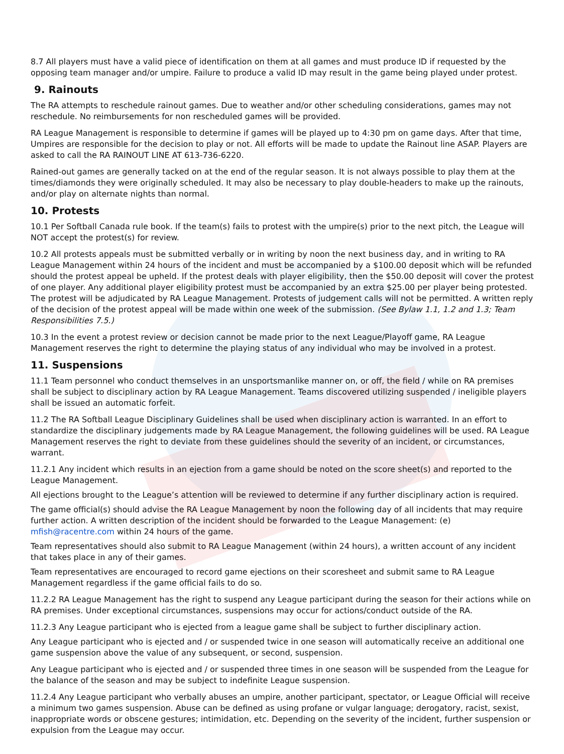8.7 All players must have a valid piece of identification on them at all games and must produce ID if requested by the opposing team manager and/or umpire. Failure to produce a valid ID may result in the game being played under protest.
9. Rainouts
The RA attempts to reschedule rainout games. Due to weather and/or other scheduling considerations, games may not reschedule. No reimbursements for non rescheduled games will be provided.
RA League Management is responsible to determine if games will be played up to 4:30 pm on game days. After that time, Umpires are responsible for the decision to play or not. All efforts will be made to update the Rainout line ASAP. Players are asked to call the RA RAINOUT LINE AT 613-736-6220.
Rained-out games are generally tacked on at the end of the regular season. It is not always possible to play them at the times/diamonds they were originally scheduled. It may also be necessary to play double-headers to make up the rainouts, and/or play on alternate nights than normal.
10. Protests
10.1 Per Softball Canada rule book. If the team(s) fails to protest with the umpire(s) prior to the next pitch, the League will NOT accept the protest(s) for review.
10.2 All protests appeals must be submitted verbally or in writing by noon the next business day, and in writing to RA League Management within 24 hours of the incident and must be accompanied by a $100.00 deposit which will be refunded should the protest appeal be upheld. If the protest deals with player eligibility, then the $50.00 deposit will cover the protest of one player. Any additional player eligibility protest must be accompanied by an extra $25.00 per player being protested. The protest will be adjudicated by RA League Management. Protests of judgement calls will not be permitted. A written reply of the decision of the protest appeal will be made within one week of the submission. (See Bylaw 1.1, 1.2 and 1.3; Team Responsibilities 7.5.)
10.3 In the event a protest review or decision cannot be made prior to the next League/Playoff game, RA League Management reserves the right to determine the playing status of any individual who may be involved in a protest.
11. Suspensions
11.1 Team personnel who conduct themselves in an unsportsmanlike manner on, or off, the field / while on RA premises shall be subject to disciplinary action by RA League Management. Teams discovered utilizing suspended / ineligible players shall be issued an automatic forfeit.
11.2 The RA Softball League Disciplinary Guidelines shall be used when disciplinary action is warranted. In an effort to standardize the disciplinary judgements made by RA League Management, the following guidelines will be used. RA League Management reserves the right to deviate from these guidelines should the severity of an incident, or circumstances, warrant.
11.2.1 Any incident which results in an ejection from a game should be noted on the score sheet(s) and reported to the League Management.
All ejections brought to the League’s attention will be reviewed to determine if any further disciplinary action is required.
The game official(s) should advise the RA League Management by noon the following day of all incidents that may require further action. A written description of the incident should be forwarded to the League Management: (e) mfish@racentre.com within 24 hours of the game.
Team representatives should also submit to RA League Management (within 24 hours), a written account of any incident that takes place in any of their games.
Team representatives are encouraged to record game ejections on their scoresheet and submit same to RA League Management regardless if the game official fails to do so.
11.2.2 RA League Management has the right to suspend any League participant during the season for their actions while on RA premises. Under exceptional circumstances, suspensions may occur for actions/conduct outside of the RA.
11.2.3 Any League participant who is ejected from a league game shall be subject to further disciplinary action.
Any League participant who is ejected and / or suspended twice in one season will automatically receive an additional one game suspension above the value of any subsequent, or second, suspension.
Any League participant who is ejected and / or suspended three times in one season will be suspended from the League for the balance of the season and may be subject to indefinite League suspension.
11.2.4 Any League participant who verbally abuses an umpire, another participant, spectator, or League Official will receive a minimum two games suspension. Abuse can be defined as using profane or vulgar language; derogatory, racist, sexist, inappropriate words or obscene gestures; intimidation, etc. Depending on the severity of the incident, further suspension or expulsion from the League may occur.